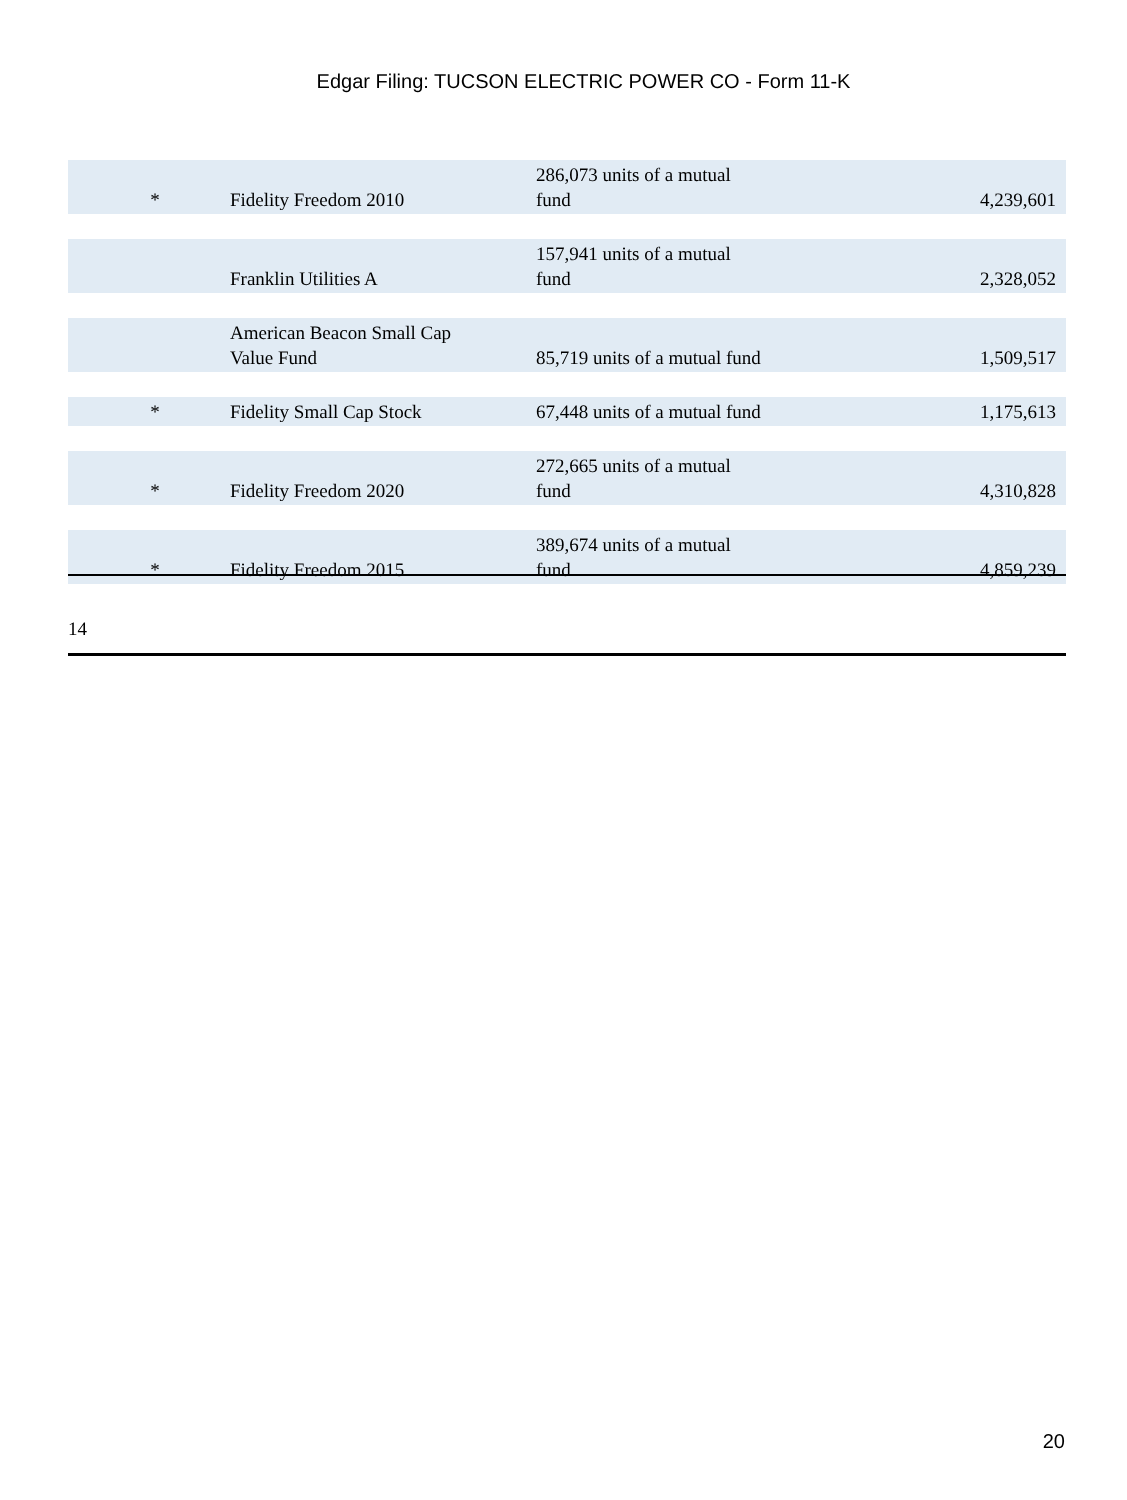Edgar Filing: TUCSON ELECTRIC POWER CO - Form 11-K
| * | Fidelity Freedom 2010 | 286,073 units of a mutual fund | 4,239,601 |
| | Franklin Utilities A | 157,941 units of a mutual fund | 2,328,052 |
| | American Beacon Small Cap Value Fund | 85,719 units of a mutual fund | 1,509,517 |
| * | Fidelity Small Cap Stock | 67,448 units of a mutual fund | 1,175,613 |
| * | Fidelity Freedom 2020 | 272,665 units of a mutual fund | 4,310,828 |
| * | Fidelity Freedom 2015 | 389,674 units of a mutual fund | 4,859,239 |
14
20